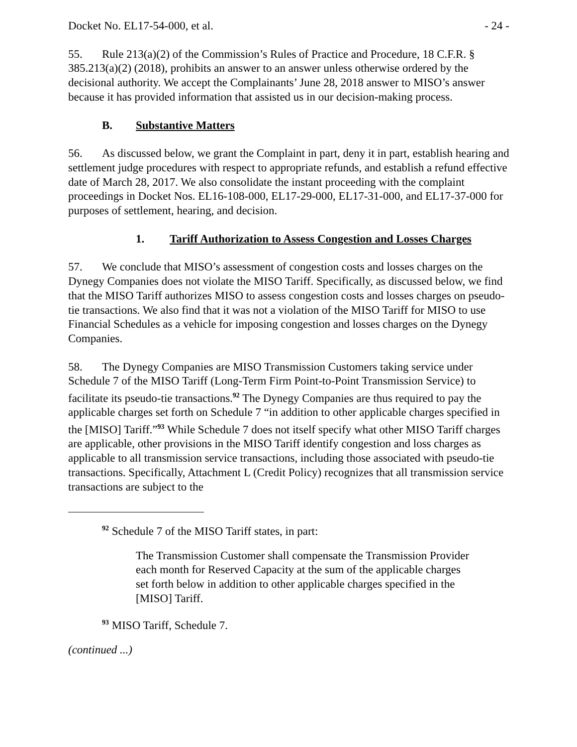Docket No. EL17-54-000, et al. - 24 -
55. Rule 213(a)(2) of the Commission’s Rules of Practice and Procedure, 18 C.F.R. § 385.213(a)(2) (2018), prohibits an answer to an answer unless otherwise ordered by the decisional authority. We accept the Complainants’ June 28, 2018 answer to MISO’s answer because it has provided information that assisted us in our decision-making process.
B. Substantive Matters
56. As discussed below, we grant the Complaint in part, deny it in part, establish hearing and settlement judge procedures with respect to appropriate refunds, and establish a refund effective date of March 28, 2017. We also consolidate the instant proceeding with the complaint proceedings in Docket Nos. EL16-108-000, EL17-29-000, EL17-31-000, and EL17-37-000 for purposes of settlement, hearing, and decision.
1. Tariff Authorization to Assess Congestion and Losses Charges
57. We conclude that MISO’s assessment of congestion costs and losses charges on the Dynegy Companies does not violate the MISO Tariff. Specifically, as discussed below, we find that the MISO Tariff authorizes MISO to assess congestion costs and losses charges on pseudo-tie transactions. We also find that it was not a violation of the MISO Tariff for MISO to use Financial Schedules as a vehicle for imposing congestion and losses charges on the Dynegy Companies.
58. The Dynegy Companies are MISO Transmission Customers taking service under Schedule 7 of the MISO Tariff (Long-Term Firm Point-to-Point Transmission Service) to facilitate its pseudo-tie transactions.<sup>92</sup> The Dynegy Companies are thus required to pay the applicable charges set forth on Schedule 7 “in addition to other applicable charges specified in the [MISO] Tariff.”<sup>93</sup> While Schedule 7 does not itself specify what other MISO Tariff charges are applicable, other provisions in the MISO Tariff identify congestion and loss charges as applicable to all transmission service transactions, including those associated with pseudo-tie transactions. Specifically, Attachment L (Credit Policy) recognizes that all transmission service transactions are subject to the
<sup>92</sup> Schedule 7 of the MISO Tariff states, in part:
The Transmission Customer shall compensate the Transmission Provider each month for Reserved Capacity at the sum of the applicable charges set forth below in addition to other applicable charges specified in the [MISO] Tariff.
<sup>93</sup> MISO Tariff, Schedule 7.
(continued ...)